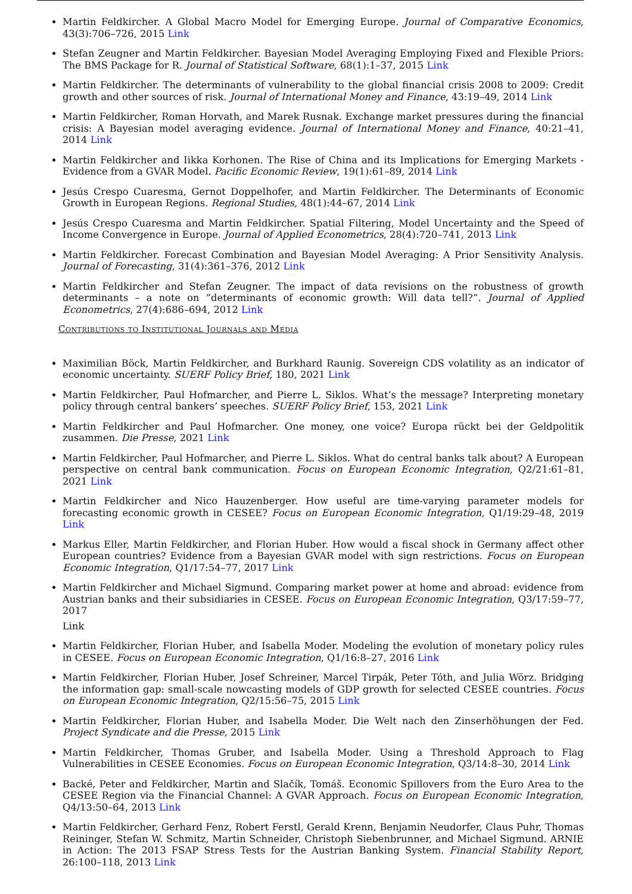Martin Feldkircher. A Global Macro Model for Emerging Europe. Journal of Comparative Economics, 43(3):706–726, 2015 Link
Stefan Zeugner and Martin Feldkircher. Bayesian Model Averaging Employing Fixed and Flexible Priors: The BMS Package for R. Journal of Statistical Software, 68(1):1–37, 2015 Link
Martin Feldkircher. The determinants of vulnerability to the global financial crisis 2008 to 2009: Credit growth and other sources of risk. Journal of International Money and Finance, 43:19–49, 2014 Link
Martin Feldkircher, Roman Horvath, and Marek Rusnak. Exchange market pressures during the financial crisis: A Bayesian model averaging evidence. Journal of International Money and Finance, 40:21–41, 2014 Link
Martin Feldkircher and Iikka Korhonen. The Rise of China and its Implications for Emerging Markets - Evidence from a GVAR Model. Pacific Economic Review, 19(1):61–89, 2014 Link
Jesús Crespo Cuaresma, Gernot Doppelhofer, and Martin Feldkircher. The Determinants of Economic Growth in European Regions. Regional Studies, 48(1):44–67, 2014 Link
Jesús Crespo Cuaresma and Martin Feldkircher. Spatial Filtering, Model Uncertainty and the Speed of Income Convergence in Europe. Journal of Applied Econometrics, 28(4):720–741, 2013 Link
Martin Feldkircher. Forecast Combination and Bayesian Model Averaging: A Prior Sensitivity Analysis. Journal of Forecasting, 31(4):361–376, 2012 Link
Martin Feldkircher and Stefan Zeugner. The impact of data revisions on the robustness of growth determinants – a note on ”determinants of economic growth: Will data tell?”. Journal of Applied Econometrics, 27(4):686–694, 2012 Link
Contributions to Institutional Journals and Media
Maximilian Böck, Martin Feldkircher, and Burkhard Raunig. Sovereign CDS volatility as an indicator of economic uncertainty. SUERF Policy Brief, 180, 2021 Link
Martin Feldkircher, Paul Hofmarcher, and Pierre L. Siklos. What’s the message? Interpreting monetary policy through central bankers’ speeches. SUERF Policy Brief, 153, 2021 Link
Martin Feldkircher and Paul Hofmarcher. One money, one voice? Europa rückt bei der Geldpolitik zusammen. Die Presse, 2021 Link
Martin Feldkircher, Paul Hofmarcher, and Pierre L. Siklos. What do central banks talk about? A European perspective on central bank communication. Focus on European Economic Integration, Q2/21:61–81, 2021 Link
Martin Feldkircher and Nico Hauzenberger. How useful are time-varying parameter models for forecasting economic growth in CESEE? Focus on European Economic Integration, Q1/19:29–48, 2019 Link
Markus Eller, Martin Feldkircher, and Florian Huber. How would a fiscal shock in Germany affect other European countries? Evidence from a Bayesian GVAR model with sign restrictions. Focus on European Economic Integration, Q1/17:54–77, 2017 Link
Martin Feldkircher and Michael Sigmund. Comparing market power at home and abroad: evidence from Austrian banks and their subsidiaries in CESEE. Focus on European Economic Integration, Q3/17:59–77, 2017
Link
Martin Feldkircher, Florian Huber, and Isabella Moder. Modeling the evolution of monetary policy rules in CESEE. Focus on European Economic Integration, Q1/16:8–27, 2016 Link
Martin Feldkircher, Florian Huber, Josef Schreiner, Marcel Tirpák, Peter Tóth, and Julia Wörz. Bridging the information gap: small-scale nowcasting models of GDP growth for selected CESEE countries. Focus on European Economic Integration, Q2/15:56–75, 2015 Link
Martin Feldkircher, Florian Huber, and Isabella Moder. Die Welt nach den Zinserhöhungen der Fed. Project Syndicate and die Presse, 2015 Link
Martin Feldkircher, Thomas Gruber, and Isabella Moder. Using a Threshold Approach to Flag Vulnerabilities in CESEE Economies. Focus on European Economic Integration, Q3/14:8–30, 2014 Link
Backé, Peter and Feldkircher, Martin and Slačík, Tomáš. Economic Spillovers from the Euro Area to the CESEE Region via the Financial Channel: A GVAR Approach. Focus on European Economic Integration, Q4/13:50–64, 2013 Link
Martin Feldkircher, Gerhard Fenz, Robert Ferstl, Gerald Krenn, Benjamin Neudorfer, Claus Puhr, Thomas Reininger, Stefan W. Schmitz, Martin Schneider, Christoph Siebenbrunner, and Michael Sigmund. ARNIE in Action: The 2013 FSAP Stress Tests for the Austrian Banking System. Financial Stability Report, 26:100–118, 2013 Link